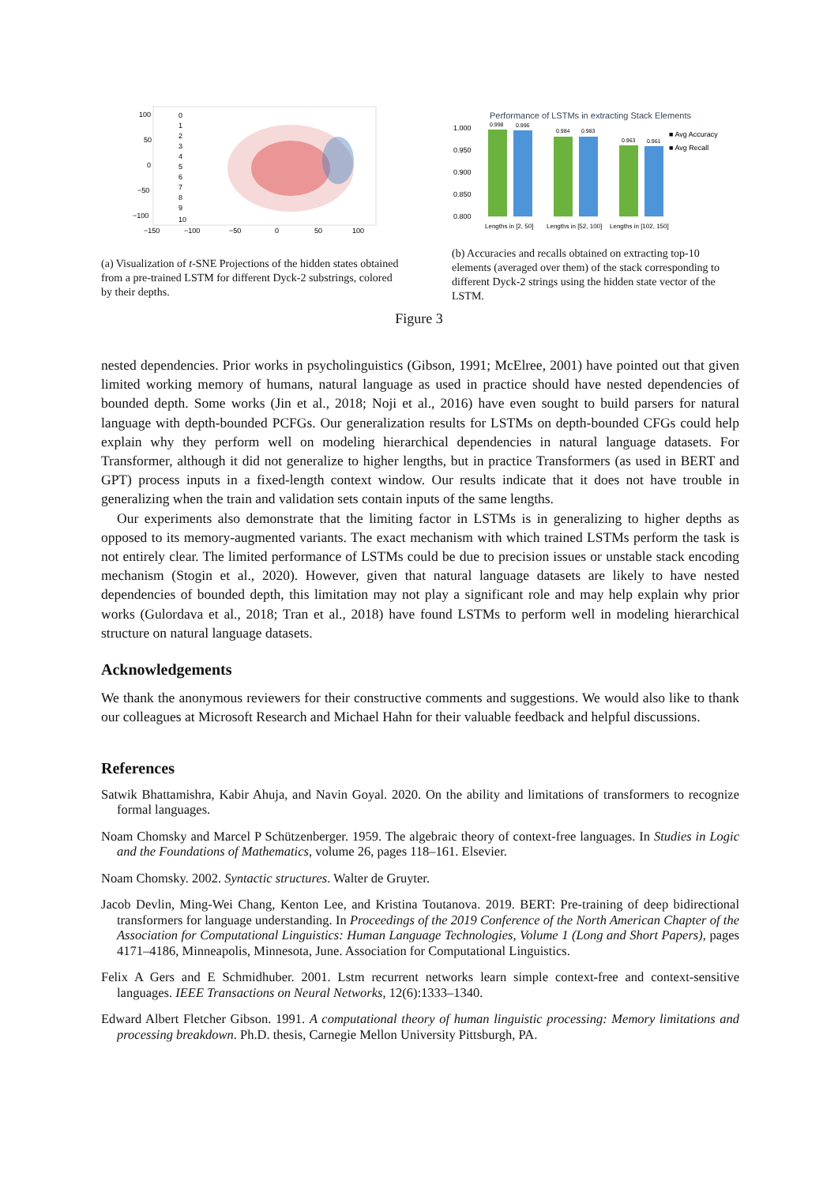100
50
0
−50
−100
−150
−100
−50
0
50
100
0
1
2
3
4
5
6
7
8
9
10
(a) Visualization of t-SNE Projections of the hidden states obtained from a pre-trained LSTM for different Dyck-2 substrings, colored by their depths.
Performance of LSTMs in extracting Stack Elements
1.000
0.950
0.900
0.850
0.800
0.998
0.996
0.984
0.983
0.963
0.961
■ Avg Accuracy
■ Avg Recall
Lengths in [2, 50]
Lengths in [52, 100]
Lengths in [102, 150]
(b) Accuracies and recalls obtained on extracting top-10 elements (averaged over them) of the stack corresponding to different Dyck-2 strings using the hidden state vector of the LSTM.
Figure 3
nested dependencies. Prior works in psycholinguistics (Gibson, 1991; McElree, 2001) have pointed out that given limited working memory of humans, natural language as used in practice should have nested dependencies of bounded depth. Some works (Jin et al., 2018; Noji et al., 2016) have even sought to build parsers for natural language with depth-bounded PCFGs. Our generalization results for LSTMs on depth-bounded CFGs could help explain why they perform well on modeling hierarchical dependencies in natural language datasets. For Transformer, although it did not generalize to higher lengths, but in practice Transformers (as used in BERT and GPT) process inputs in a fixed-length context window. Our results indicate that it does not have trouble in generalizing when the train and validation sets contain inputs of the same lengths.
Our experiments also demonstrate that the limiting factor in LSTMs is in generalizing to higher depths as opposed to its memory-augmented variants. The exact mechanism with which trained LSTMs perform the task is not entirely clear. The limited performance of LSTMs could be due to precision issues or unstable stack encoding mechanism (Stogin et al., 2020). However, given that natural language datasets are likely to have nested dependencies of bounded depth, this limitation may not play a significant role and may help explain why prior works (Gulordava et al., 2018; Tran et al., 2018) have found LSTMs to perform well in modeling hierarchical structure on natural language datasets.
Acknowledgements
We thank the anonymous reviewers for their constructive comments and suggestions. We would also like to thank our colleagues at Microsoft Research and Michael Hahn for their valuable feedback and helpful discussions.
References
Satwik Bhattamishra, Kabir Ahuja, and Navin Goyal. 2020. On the ability and limitations of transformers to recognize formal languages.
Noam Chomsky and Marcel P Schützenberger. 1959. The algebraic theory of context-free languages. In Studies in Logic and the Foundations of Mathematics, volume 26, pages 118–161. Elsevier.
Noam Chomsky. 2002. Syntactic structures. Walter de Gruyter.
Jacob Devlin, Ming-Wei Chang, Kenton Lee, and Kristina Toutanova. 2019. BERT: Pre-training of deep bidirectional transformers for language understanding. In Proceedings of the 2019 Conference of the North American Chapter of the Association for Computational Linguistics: Human Language Technologies, Volume 1 (Long and Short Papers), pages 4171–4186, Minneapolis, Minnesota, June. Association for Computational Linguistics.
Felix A Gers and E Schmidhuber. 2001. Lstm recurrent networks learn simple context-free and context-sensitive languages. IEEE Transactions on Neural Networks, 12(6):1333–1340.
Edward Albert Fletcher Gibson. 1991. A computational theory of human linguistic processing: Memory limitations and processing breakdown. Ph.D. thesis, Carnegie Mellon University Pittsburgh, PA.